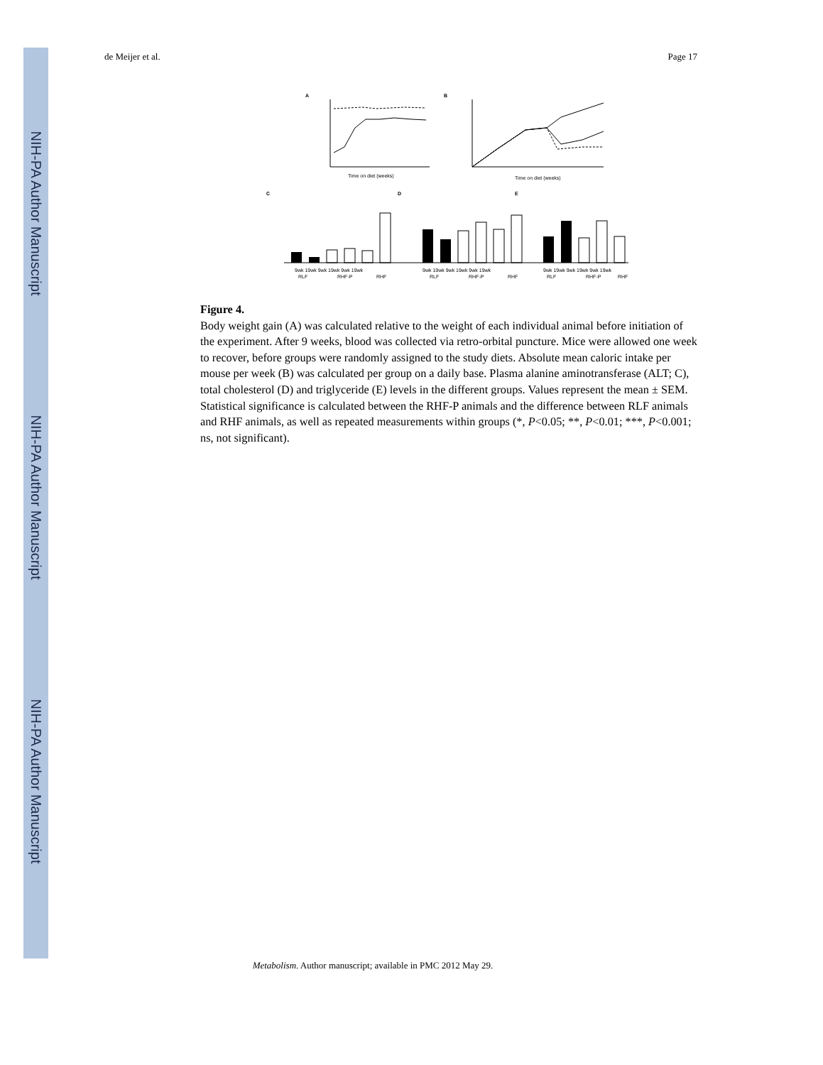NIH-PA Author Manuscript
NIH-PA Author Manuscript
NIH-PA Author Manuscript
de Meijer et al. Page 17
A
Time on diet (weeks)
B
Time on diet (weeks)
C
D
E
9wk 19wk 9wk 19wk 9wk 19wk
9wk 19wk 9wk 19wk 9wk 19wk
9wk 19wk 9wk 19wk 9wk 19wk
RLF
RHF-P
RHF
RLF
RHF-P
RHF
RLF
RHF-P
RHF
Figure 4.
Body weight gain (A) was calculated relative to the weight of each individual animal before initiation of the experiment. After 9 weeks, blood was collected via retro-orbital puncture. Mice were allowed one week to recover, before groups were randomly assigned to the study diets. Absolute mean caloric intake per mouse per week (B) was calculated per group on a daily base. Plasma alanine aminotransferase (ALT; C), total cholesterol (D) and triglyceride (E) levels in the different groups. Values represent the mean ± SEM. Statistical significance is calculated between the RHF-P animals and the difference between RLF animals and RHF animals, as well as repeated measurements within groups (*, P<0.05; **, P<0.01; ***, P<0.001; ns, not significant).
Metabolism. Author manuscript; available in PMC 2012 May 29.